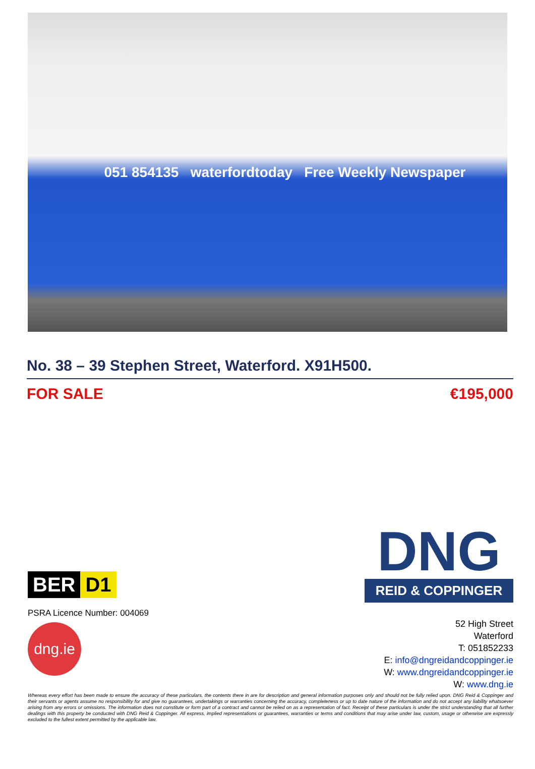051 854135 waterfordtoday Free Weekly Newspaper
No. 38 – 39 Stephen Street, Waterford. X91H500.
FOR SALE €195,000
BER D1
PSRA Licence Number: 004069
dng.ie
DNG
REID & COPPINGER
52 High Street
Waterford
T: 051852233
E: info@dngreidandcoppinger.ie
W: www.dngreidandcoppinger.ie
W: www.dng.ie
Whereas every effort has been made to ensure the accuracy of these particulars, the contents there in are for description and general information purposes only and should not be fully relied upon. DNG Reid & Coppinger and their servants or agents assume no responsibility for and give no guarantees, undertakings or warranties concerning the accuracy, completeness or up to date nature of the information and do not accept any liability whatsoever arising from any errors or omissions. The information does not constitute or form part of a contract and cannot be relied on as a representation of fact. Receipt of these particulars is under the strict understanding that all further dealings with this property be conducted with DNG Reid & Coppinger. All express, implied representations or guarantees, warranties or terms and conditions that may arise under law, custom, usage or otherwise are expressly excluded to the fullest extent permitted by the applicable law.